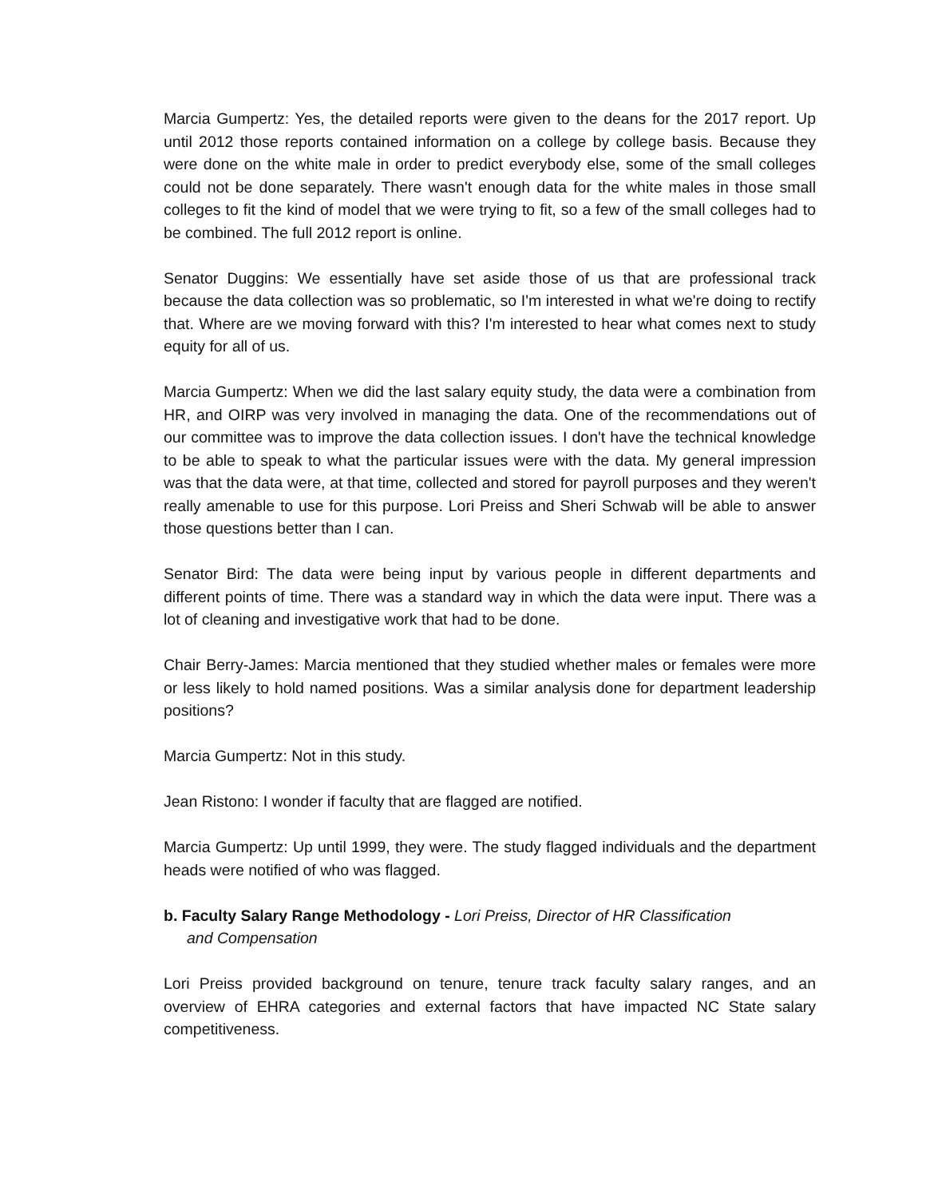Marcia Gumpertz: Yes, the detailed reports were given to the deans for the 2017 report. Up until 2012 those reports contained information on a college by college basis. Because they were done on the white male in order to predict everybody else, some of the small colleges could not be done separately. There wasn't enough data for the white males in those small colleges to fit the kind of model that we were trying to fit, so a few of the small colleges had to be combined. The full 2012 report is online.
Senator Duggins: We essentially have set aside those of us that are professional track because the data collection was so problematic, so I'm interested in what we're doing to rectify that. Where are we moving forward with this? I'm interested to hear what comes next to study equity for all of us.
Marcia Gumpertz: When we did the last salary equity study, the data were a combination from HR, and OIRP was very involved in managing the data. One of the recommendations out of our committee was to improve the data collection issues. I don't have the technical knowledge to be able to speak to what the particular issues were with the data. My general impression was that the data were, at that time, collected and stored for payroll purposes and they weren't really amenable to use for this purpose. Lori Preiss and Sheri Schwab will be able to answer those questions better than I can.
Senator Bird: The data were being input by various people in different departments and different points of time. There was a standard way in which the data were input. There was a lot of cleaning and investigative work that had to be done.
Chair Berry-James: Marcia mentioned that they studied whether males or females were more or less likely to hold named positions. Was a similar analysis done for department leadership positions?
Marcia Gumpertz: Not in this study.
Jean Ristono: I wonder if faculty that are flagged are notified.
Marcia Gumpertz: Up until 1999, they were. The study flagged individuals and the department heads were notified of who was flagged.
b. Faculty Salary Range Methodology - Lori Preiss, Director of HR Classification
and Compensation
Lori Preiss provided background on tenure, tenure track faculty salary ranges, and an overview of EHRA categories and external factors that have impacted NC State salary competitiveness.